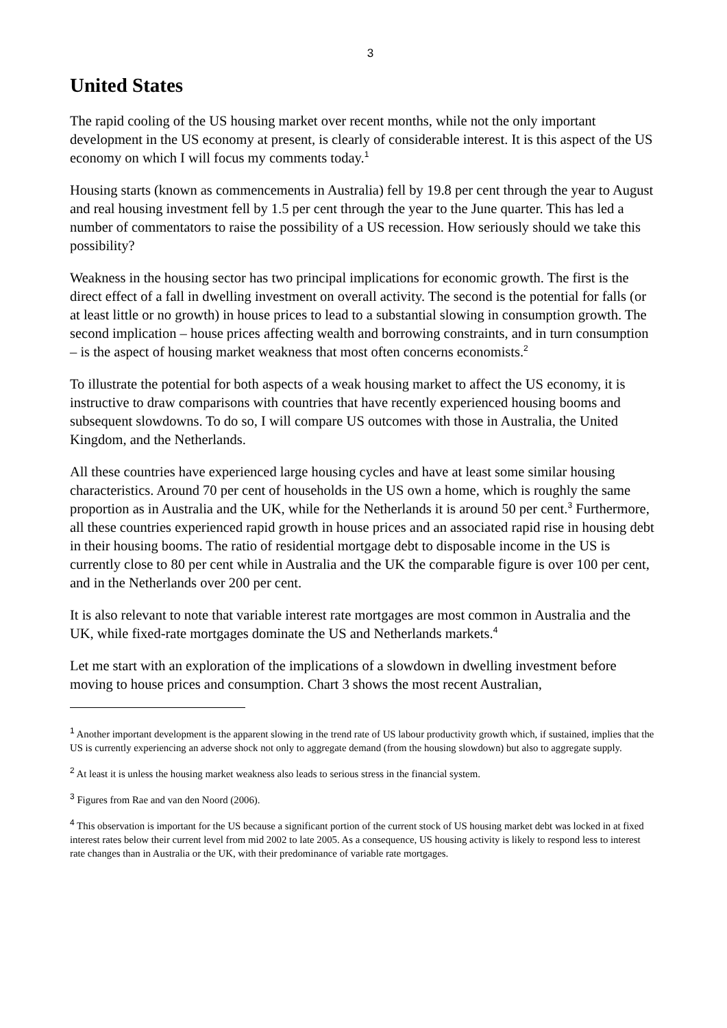3
United States
The rapid cooling of the US housing market over recent months, while not the only important development in the US economy at present, is clearly of considerable interest. It is this aspect of the US economy on which I will focus my comments today.<sup>1</sup>
Housing starts (known as commencements in Australia) fell by 19.8 per cent through the year to August and real housing investment fell by 1.5 per cent through the year to the June quarter. This has led a number of commentators to raise the possibility of a US recession. How seriously should we take this possibility?
Weakness in the housing sector has two principal implications for economic growth. The first is the direct effect of a fall in dwelling investment on overall activity. The second is the potential for falls (or at least little or no growth) in house prices to lead to a substantial slowing in consumption growth. The second implication – house prices affecting wealth and borrowing constraints, and in turn consumption – is the aspect of housing market weakness that most often concerns economists.<sup>2</sup>
To illustrate the potential for both aspects of a weak housing market to affect the US economy, it is instructive to draw comparisons with countries that have recently experienced housing booms and subsequent slowdowns. To do so, I will compare US outcomes with those in Australia, the United Kingdom, and the Netherlands.
All these countries have experienced large housing cycles and have at least some similar housing characteristics. Around 70 per cent of households in the US own a home, which is roughly the same proportion as in Australia and the UK, while for the Netherlands it is around 50 per cent.<sup>3</sup> Furthermore, all these countries experienced rapid growth in house prices and an associated rapid rise in housing debt in their housing booms. The ratio of residential mortgage debt to disposable income in the US is currently close to 80 per cent while in Australia and the UK the comparable figure is over 100 per cent, and in the Netherlands over 200 per cent.
It is also relevant to note that variable interest rate mortgages are most common in Australia and the UK, while fixed-rate mortgages dominate the US and Netherlands markets.<sup>4</sup>
Let me start with an exploration of the implications of a slowdown in dwelling investment before moving to house prices and consumption. Chart 3 shows the most recent Australian,
<sup>1</sup> Another important development is the apparent slowing in the trend rate of US labour productivity growth which, if sustained, implies that the US is currently experiencing an adverse shock not only to aggregate demand (from the housing slowdown) but also to aggregate supply.
<sup>2</sup> At least it is unless the housing market weakness also leads to serious stress in the financial system.
<sup>3</sup> Figures from Rae and van den Noord (2006).
<sup>4</sup> This observation is important for the US because a significant portion of the current stock of US housing market debt was locked in at fixed interest rates below their current level from mid 2002 to late 2005. As a consequence, US housing activity is likely to respond less to interest rate changes than in Australia or the UK, with their predominance of variable rate mortgages.